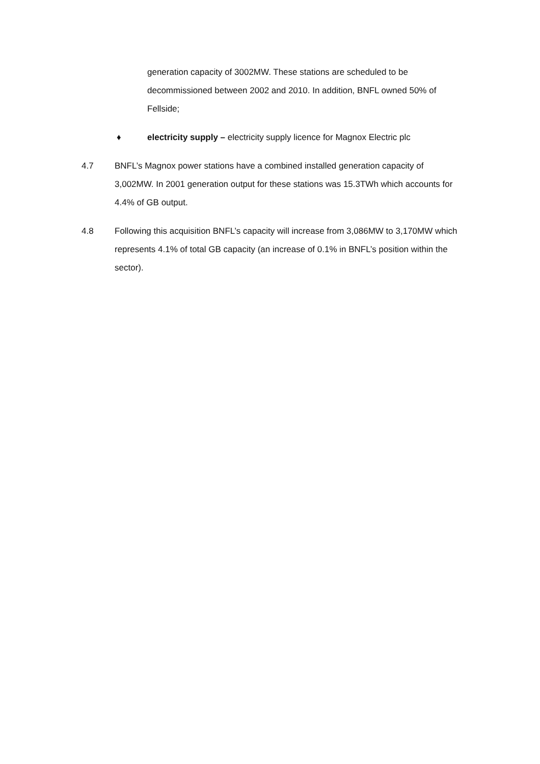generation capacity of 3002MW. These stations are scheduled to be decommissioned between 2002 and 2010. In addition, BNFL owned 50% of Fellside;
♦ electricity supply – electricity supply licence for Magnox Electric plc
4.7 BNFL’s Magnox power stations have a combined installed generation capacity of 3,002MW. In 2001 generation output for these stations was 15.3TWh which accounts for 4.4% of GB output.
4.8 Following this acquisition BNFL’s capacity will increase from 3,086MW to 3,170MW which represents 4.1% of total GB capacity (an increase of 0.1% in BNFL’s position within the sector).